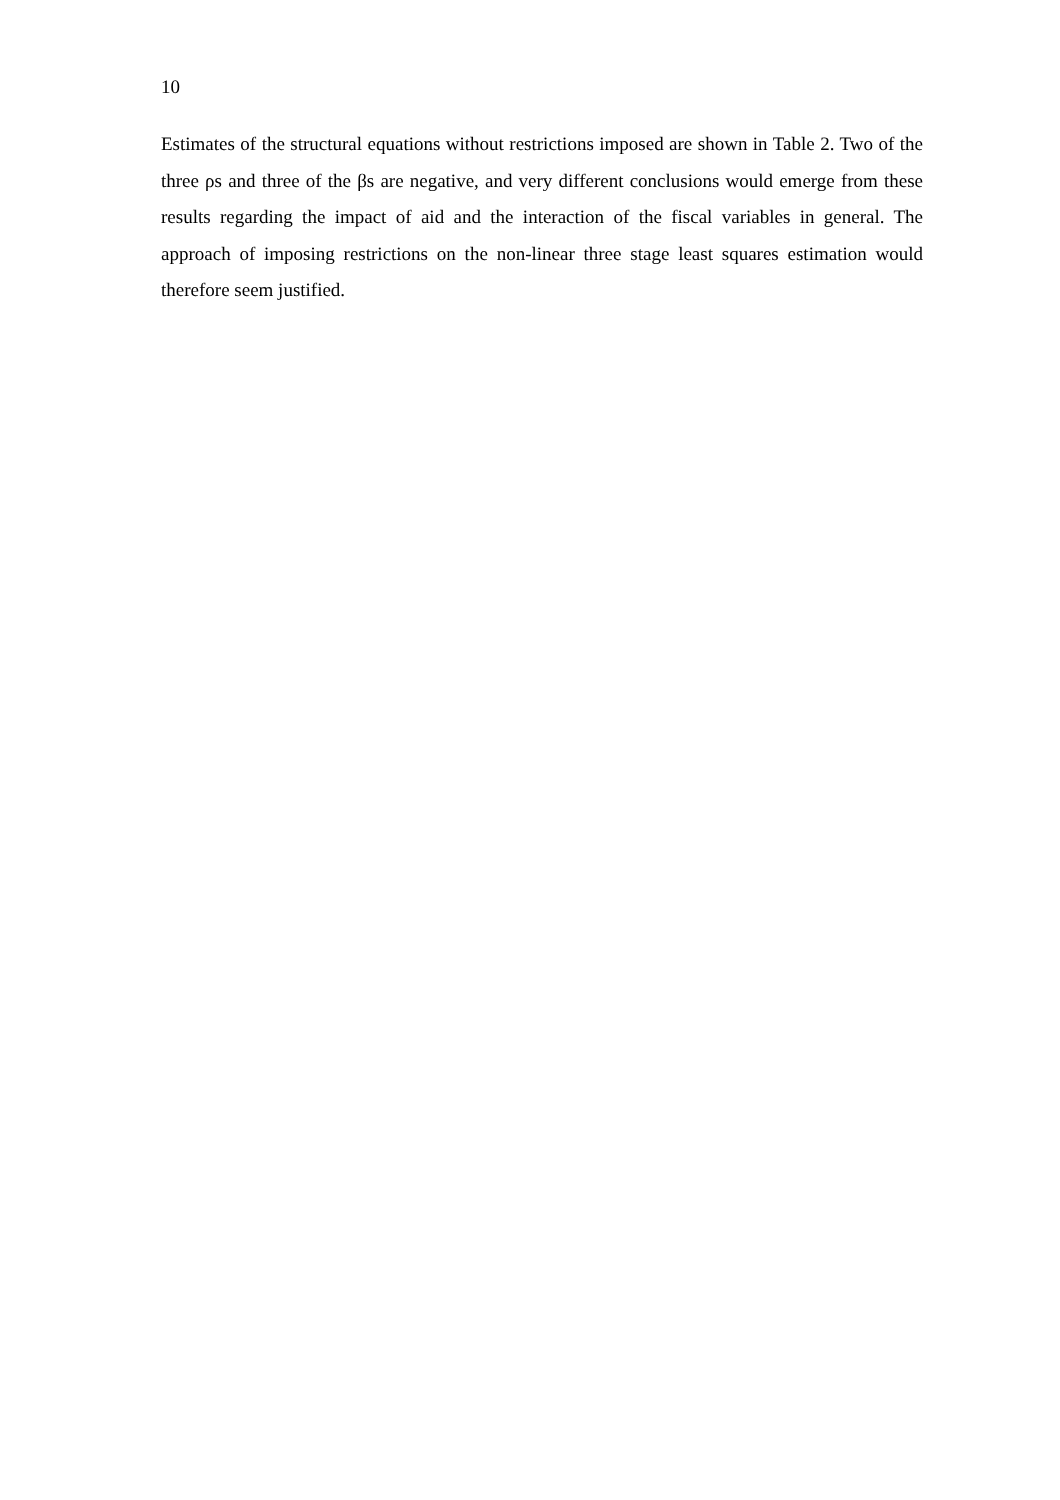10
Estimates of the structural equations without restrictions imposed are shown in Table 2. Two of the three ρs and three of the βs are negative, and very different conclusions would emerge from these results regarding the impact of aid and the interaction of the fiscal variables in general. The approach of imposing restrictions on the non-linear three stage least squares estimation would therefore seem justified.